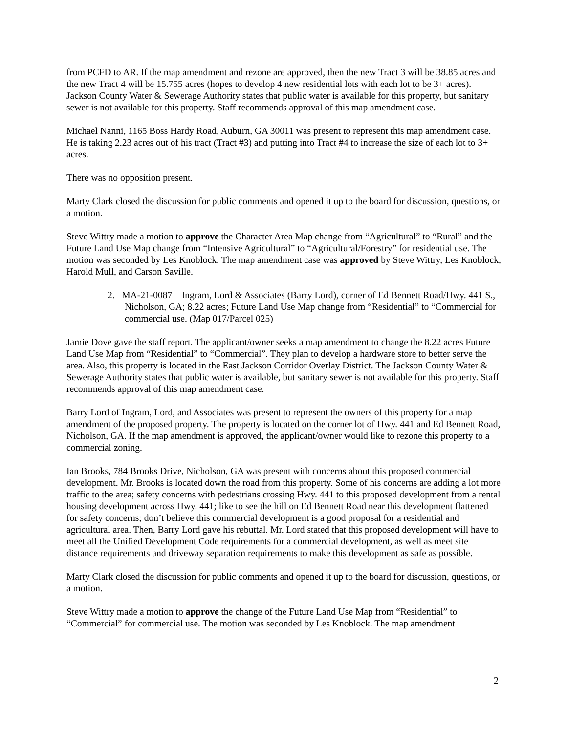from PCFD to AR. If the map amendment and rezone are approved, then the new Tract 3 will be 38.85 acres and the new Tract 4 will be 15.755 acres (hopes to develop 4 new residential lots with each lot to be 3+ acres). Jackson County Water & Sewerage Authority states that public water is available for this property, but sanitary sewer is not available for this property. Staff recommends approval of this map amendment case.
Michael Nanni, 1165 Boss Hardy Road, Auburn, GA 30011 was present to represent this map amendment case. He is taking 2.23 acres out of his tract (Tract #3) and putting into Tract #4 to increase the size of each lot to 3+ acres.
There was no opposition present.
Marty Clark closed the discussion for public comments and opened it up to the board for discussion, questions, or a motion.
Steve Wittry made a motion to approve the Character Area Map change from “Agricultural” to “Rural” and the Future Land Use Map change from “Intensive Agricultural” to “Agricultural/Forestry” for residential use. The motion was seconded by Les Knoblock. The map amendment case was approved by Steve Wittry, Les Knoblock, Harold Mull, and Carson Saville.
2. MA-21-0087 – Ingram, Lord & Associates (Barry Lord), corner of Ed Bennett Road/Hwy. 441 S., Nicholson, GA; 8.22 acres; Future Land Use Map change from “Residential” to “Commercial for commercial use. (Map 017/Parcel 025)
Jamie Dove gave the staff report. The applicant/owner seeks a map amendment to change the 8.22 acres Future Land Use Map from “Residential” to “Commercial”. They plan to develop a hardware store to better serve the area. Also, this property is located in the East Jackson Corridor Overlay District. The Jackson County Water & Sewerage Authority states that public water is available, but sanitary sewer is not available for this property. Staff recommends approval of this map amendment case.
Barry Lord of Ingram, Lord, and Associates was present to represent the owners of this property for a map amendment of the proposed property. The property is located on the corner lot of Hwy. 441 and Ed Bennett Road, Nicholson, GA. If the map amendment is approved, the applicant/owner would like to rezone this property to a commercial zoning.
Ian Brooks, 784 Brooks Drive, Nicholson, GA was present with concerns about this proposed commercial development. Mr. Brooks is located down the road from this property. Some of his concerns are adding a lot more traffic to the area; safety concerns with pedestrians crossing Hwy. 441 to this proposed development from a rental housing development across Hwy. 441; like to see the hill on Ed Bennett Road near this development flattened for safety concerns; don’t believe this commercial development is a good proposal for a residential and agricultural area. Then, Barry Lord gave his rebuttal. Mr. Lord stated that this proposed development will have to meet all the Unified Development Code requirements for a commercial development, as well as meet site distance requirements and driveway separation requirements to make this development as safe as possible.
Marty Clark closed the discussion for public comments and opened it up to the board for discussion, questions, or a motion.
Steve Wittry made a motion to approve the change of the Future Land Use Map from “Residential” to “Commercial” for commercial use. The motion was seconded by Les Knoblock. The map amendment
2